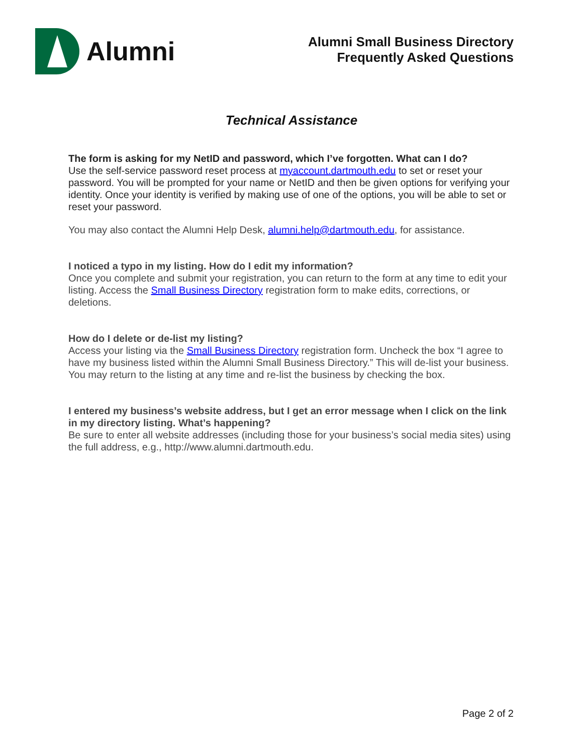Alumni
Alumni Small Business Directory
Frequently Asked Questions
Technical Assistance
The form is asking for my NetID and password, which I’ve forgotten. What can I do?
Use the self-service password reset process at myaccount.dartmouth.edu to set or reset your password. You will be prompted for your name or NetID and then be given options for verifying your identity. Once your identity is verified by making use of one of the options, you will be able to set or reset your password.
You may also contact the Alumni Help Desk, alumni.help@dartmouth.edu, for assistance.
I noticed a typo in my listing. How do I edit my information?
Once you complete and submit your registration, you can return to the form at any time to edit your listing. Access the Small Business Directory registration form to make edits, corrections, or deletions.
How do I delete or de-list my listing?
Access your listing via the Small Business Directory registration form. Uncheck the box “I agree to have my business listed within the Alumni Small Business Directory.” This will de-list your business. You may return to the listing at any time and re-list the business by checking the box.
I entered my business’s website address, but I get an error message when I click on the link in my directory listing. What’s happening?
Be sure to enter all website addresses (including those for your business’s social media sites) using the full address, e.g., http://www.alumni.dartmouth.edu.
Page 2 of 2